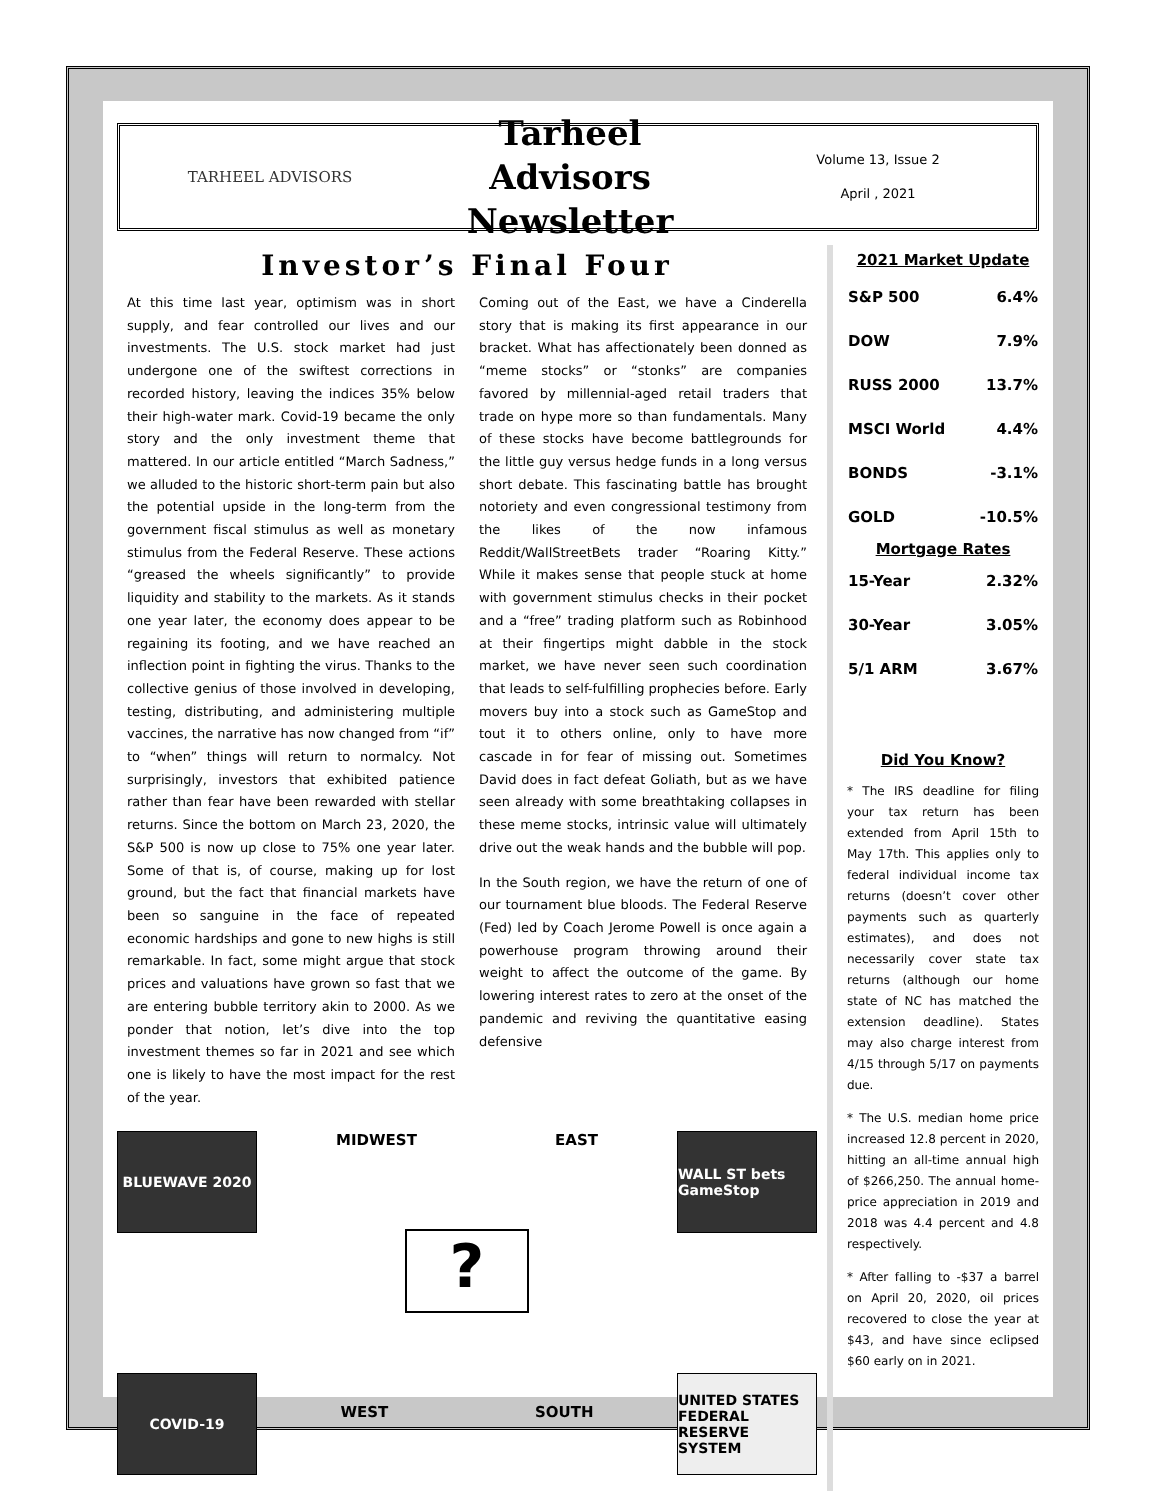TARHEEL ADVISORS
Tarheel Advisors
Newsletter
Volume 13, Issue 2
April , 2021
Investor’s Final Four
At this time last year, optimism was in short supply, and fear controlled our lives and our investments. The U.S. stock market had just undergone one of the swiftest corrections in recorded history, leaving the indices 35% below their high-water mark. Covid-19 became the only story and the only investment theme that mattered. In our article entitled “March Sadness,” we alluded to the historic short-term pain but also the potential upside in the long-term from the government fiscal stimulus as well as monetary stimulus from the Federal Reserve. These actions “greased the wheels significantly” to provide liquidity and stability to the markets. As it stands one year later, the economy does appear to be regaining its footing, and we have reached an inflection point in fighting the virus. Thanks to the collective genius of those involved in developing, testing, distributing, and administering multiple vaccines, the narrative has now changed from “if” to “when” things will return to normalcy. Not surprisingly, investors that exhibited patience rather than fear have been rewarded with stellar returns. Since the bottom on March 23, 2020, the S&P 500 is now up close to 75% one year later. Some of that is, of course, making up for lost ground, but the fact that financial markets have been so sanguine in the face of repeated economic hardships and gone to new highs is still remarkable. In fact, some might argue that stock prices and valuations have grown so fast that we are entering bubble territory akin to 2000. As we ponder that notion, let’s dive into the top investment themes so far in 2021 and see which one is likely to have the most impact for the rest of the year.
Coming out of the East, we have a Cinderella story that is making its first appearance in our bracket. What has affectionately been donned as “meme stocks” or “stonks” are companies favored by millennial-aged retail traders that trade on hype more so than fundamentals. Many of these stocks have become battlegrounds for the little guy versus hedge funds in a long versus short debate. This fascinating battle has brought notoriety and even congressional testimony from the likes of the now infamous Reddit/WallStreetBets trader “Roaring Kitty.” While it makes sense that people stuck at home with government stimulus checks in their pocket and a “free” trading platform such as Robinhood at their fingertips might dabble in the stock market, we have never seen such coordination that leads to self-fulfilling prophecies before. Early movers buy into a stock such as GameStop and tout it to others online, only to have more cascade in for fear of missing out. Sometimes David does in fact defeat Goliath, but as we have seen already with some breathtaking collapses in these meme stocks, intrinsic value will ultimately drive out the weak hands and the bubble will pop.
In the South region, we have the return of one of our tournament blue bloods. The Federal Reserve (Fed) led by Coach Jerome Powell is once again a powerhouse program throwing around their weight to affect the outcome of the game. By lowering interest rates to zero at the onset of the pandemic and reviving the quantitative easing defensive
BLUEWAVE 2020
COVID-19
MIDWEST EAST
?
WEST SOUTH
WALL ST bets GameStop
UNITED STATES FEDERAL RESERVE SYSTEM
2021 Market Update
| S&P 500 | 6.4% |
| DOW | 7.9% |
| RUSS 2000 | 13.7% |
| MSCI World | 4.4% |
| BONDS | -3.1% |
| GOLD | -10.5% |
| Mortgage Rates | |
| 15-Year | 2.32% |
| 30-Year | 3.05% |
| 5/1 ARM | 3.67% |
Did You Know?
* The IRS deadline for filing your tax return has been extended from April 15th to May 17th. This applies only to federal individual income tax returns (doesn’t cover other payments such as quarterly estimates), and does not necessarily cover state tax returns (although our home state of NC has matched the extension deadline). States may also charge interest from 4/15 through 5/17 on payments due.
* The U.S. median home price increased 12.8 percent in 2020, hitting an all-time annual high of $266,250. The annual home-price appreciation in 2019 and 2018 was 4.4 percent and 4.8 respectively.
* After falling to -$37 a barrel on April 20, 2020, oil prices recovered to close the year at $43, and have since eclipsed $60 early on in 2021.